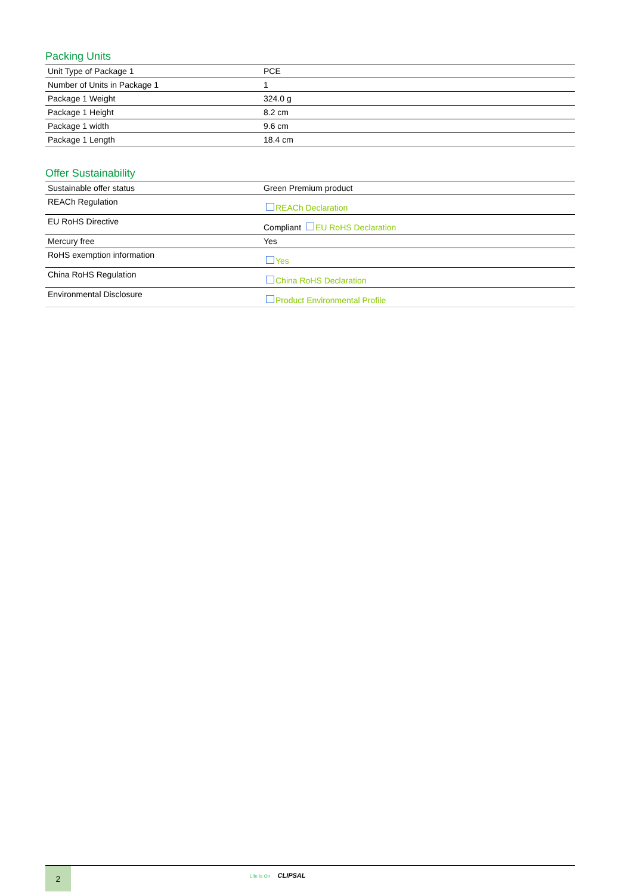Packing Units
| Unit Type of Package 1 | PCE |
| Number of Units in Package 1 | 1 |
| Package 1 Weight | 324.0 g |
| Package 1 Height | 8.2 cm |
| Package 1 width | 9.6 cm |
| Package 1 Length | 18.4 cm |
Offer Sustainability
| Sustainable offer status | Green Premium product |
| REACh Regulation | REACh Declaration |
| EU RoHS Directive | Compliant EU RoHS Declaration |
| Mercury free | Yes |
| RoHS exemption information | Yes |
| China RoHS Regulation | China RoHS Declaration |
| Environmental Disclosure | Product Environmental Profile |
2
Life Is On CLIPSAL